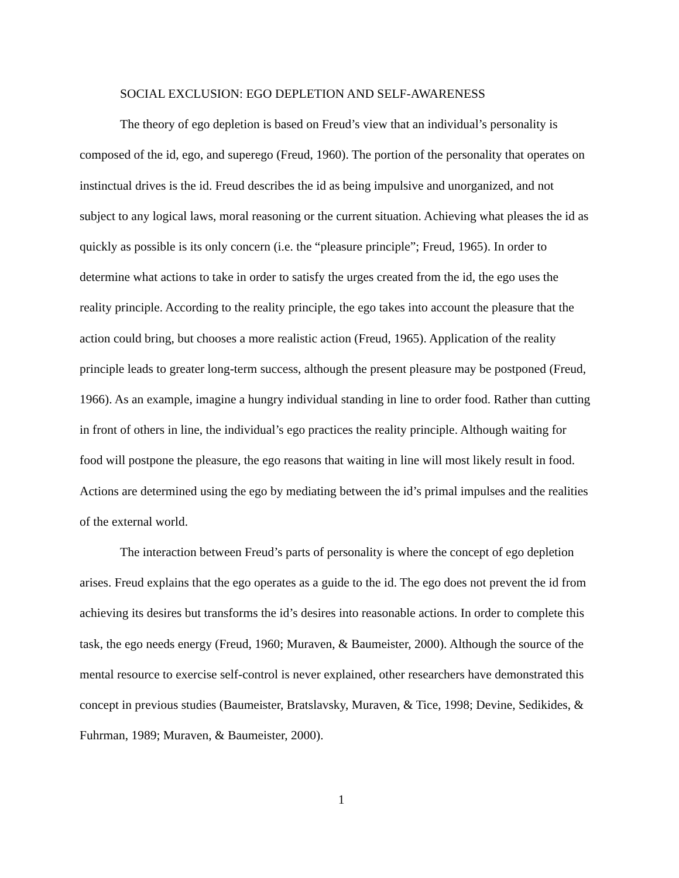SOCIAL EXCLUSION: EGO DEPLETION AND SELF-AWARENESS
The theory of ego depletion is based on Freud’s view that an individual’s personality is composed of the id, ego, and superego (Freud, 1960). The portion of the personality that operates on instinctual drives is the id. Freud describes the id as being impulsive and unorganized, and not subject to any logical laws, moral reasoning or the current situation. Achieving what pleases the id as quickly as possible is its only concern (i.e. the “pleasure principle”; Freud, 1965). In order to determine what actions to take in order to satisfy the urges created from the id, the ego uses the reality principle. According to the reality principle, the ego takes into account the pleasure that the action could bring, but chooses a more realistic action (Freud, 1965). Application of the reality principle leads to greater long-term success, although the present pleasure may be postponed (Freud, 1966). As an example, imagine a hungry individual standing in line to order food. Rather than cutting in front of others in line, the individual’s ego practices the reality principle. Although waiting for food will postpone the pleasure, the ego reasons that waiting in line will most likely result in food. Actions are determined using the ego by mediating between the id’s primal impulses and the realities of the external world.
The interaction between Freud’s parts of personality is where the concept of ego depletion arises. Freud explains that the ego operates as a guide to the id. The ego does not prevent the id from achieving its desires but transforms the id’s desires into reasonable actions. In order to complete this task, the ego needs energy (Freud, 1960; Muraven, & Baumeister, 2000). Although the source of the mental resource to exercise self-control is never explained, other researchers have demonstrated this concept in previous studies (Baumeister, Bratslavsky, Muraven, & Tice, 1998; Devine, Sedikides, & Fuhrman, 1989; Muraven, & Baumeister, 2000).
1